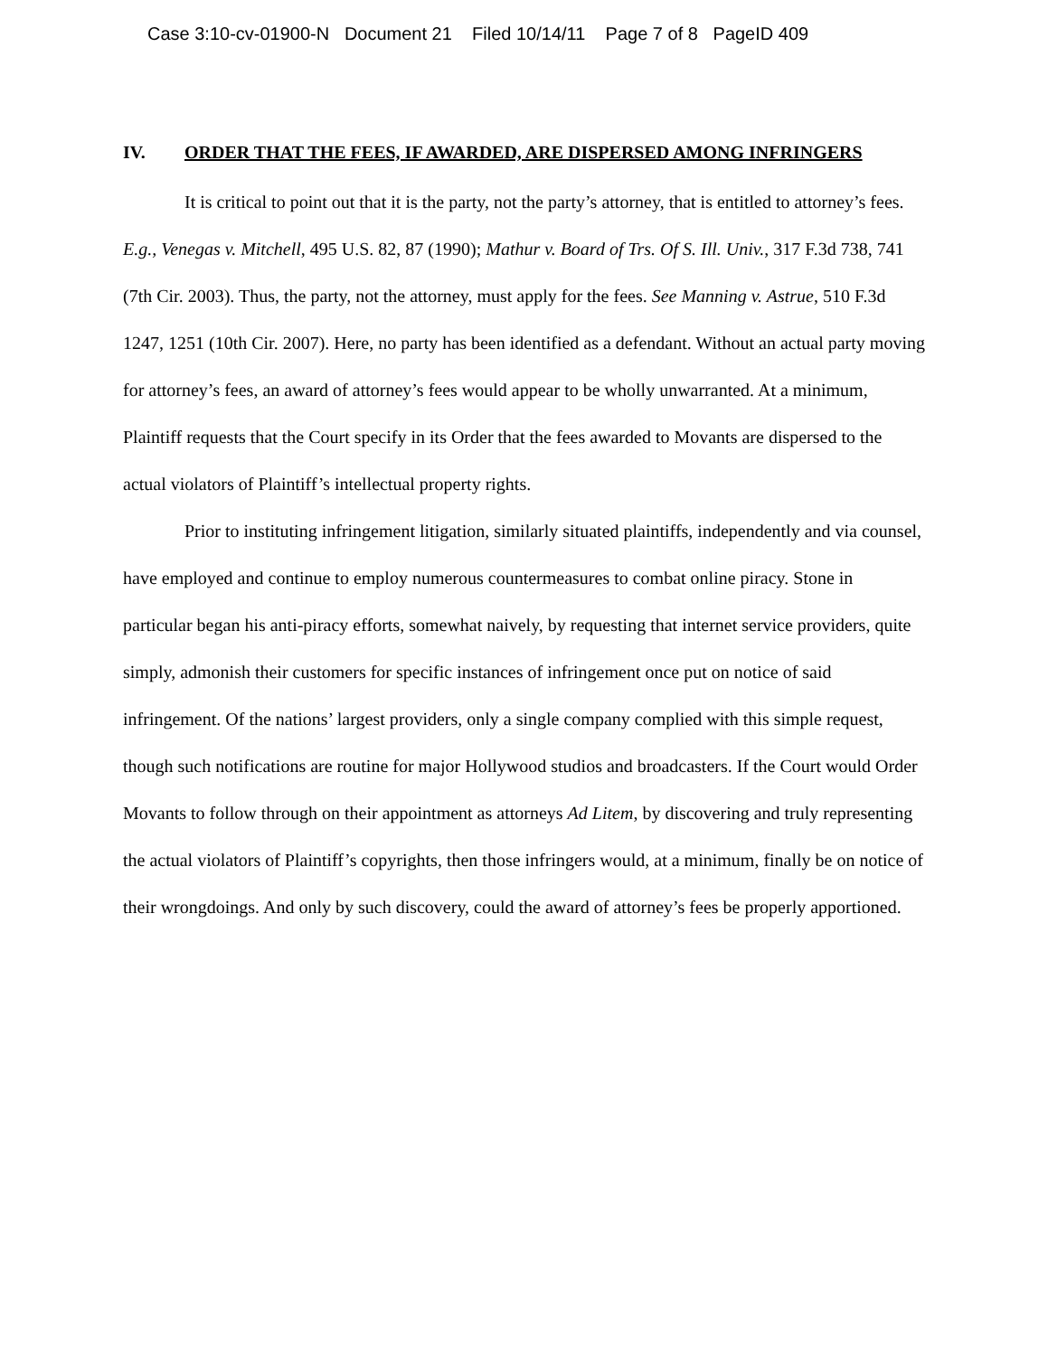Case 3:10-cv-01900-N Document 21 Filed 10/14/11 Page 7 of 8 PageID 409
IV. ORDER THAT THE FEES, IF AWARDED, ARE DISPERSED AMONG INFRINGERS
It is critical to point out that it is the party, not the party’s attorney, that is entitled to attorney’s fees. E.g., Venegas v. Mitchell, 495 U.S. 82, 87 (1990); Mathur v. Board of Trs. Of S. Ill. Univ., 317 F.3d 738, 741 (7th Cir. 2003). Thus, the party, not the attorney, must apply for the fees. See Manning v. Astrue, 510 F.3d 1247, 1251 (10th Cir. 2007). Here, no party has been identified as a defendant. Without an actual party moving for attorney’s fees, an award of attorney’s fees would appear to be wholly unwarranted. At a minimum, Plaintiff requests that the Court specify in its Order that the fees awarded to Movants are dispersed to the actual violators of Plaintiff’s intellectual property rights.
Prior to instituting infringement litigation, similarly situated plaintiffs, independently and via counsel, have employed and continue to employ numerous countermeasures to combat online piracy. Stone in particular began his anti-piracy efforts, somewhat naively, by requesting that internet service providers, quite simply, admonish their customers for specific instances of infringement once put on notice of said infringement. Of the nations’ largest providers, only a single company complied with this simple request, though such notifications are routine for major Hollywood studios and broadcasters. If the Court would Order Movants to follow through on their appointment as attorneys Ad Litem, by discovering and truly representing the actual violators of Plaintiff’s copyrights, then those infringers would, at a minimum, finally be on notice of their wrongdoings. And only by such discovery, could the award of attorney’s fees be properly apportioned.